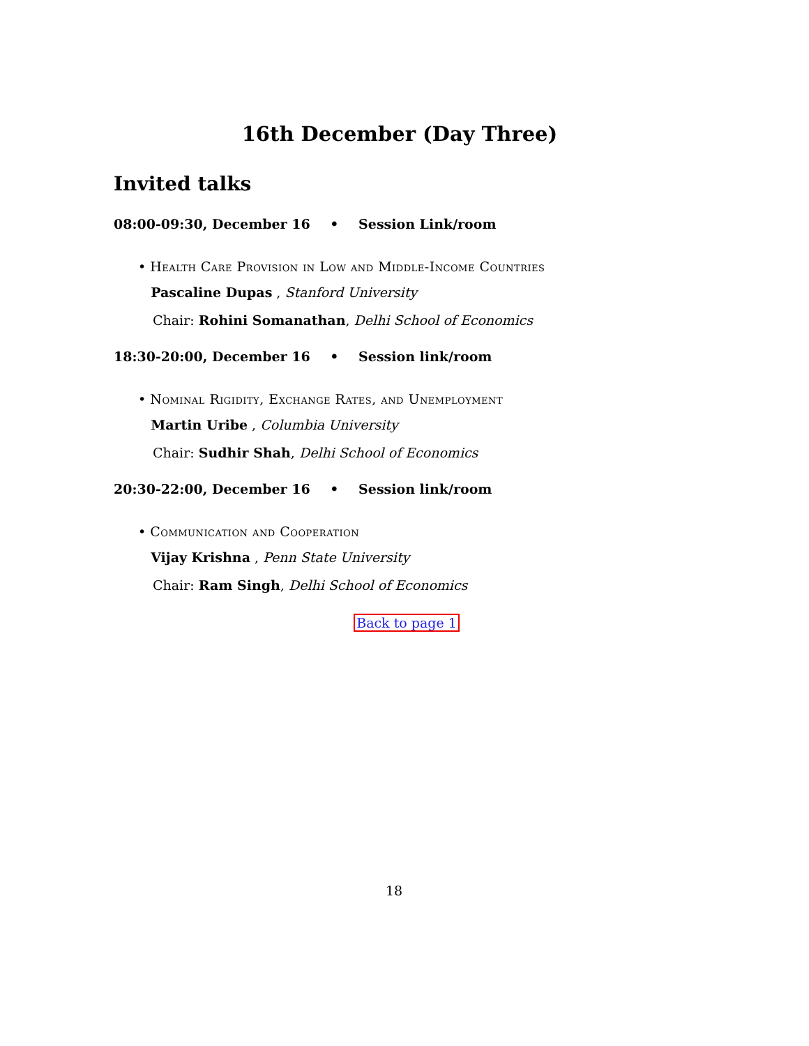16th December (Day Three)
Invited talks
08:00-09:30, December 16 • Session Link/room
• Health Care Provision in Low and Middle-Income Countries
Pascaline Dupas , Stanford University
Chair: Rohini Somanathan, Delhi School of Economics
18:30-20:00, December 16 • Session link/room
• Nominal Rigidity, Exchange Rates, and Unemployment
Martin Uribe , Columbia University
Chair: Sudhir Shah, Delhi School of Economics
20:30-22:00, December 16 • Session link/room
• Communication and Cooperation
Vijay Krishna , Penn State University
Chair: Ram Singh, Delhi School of Economics
Back to page 1
18